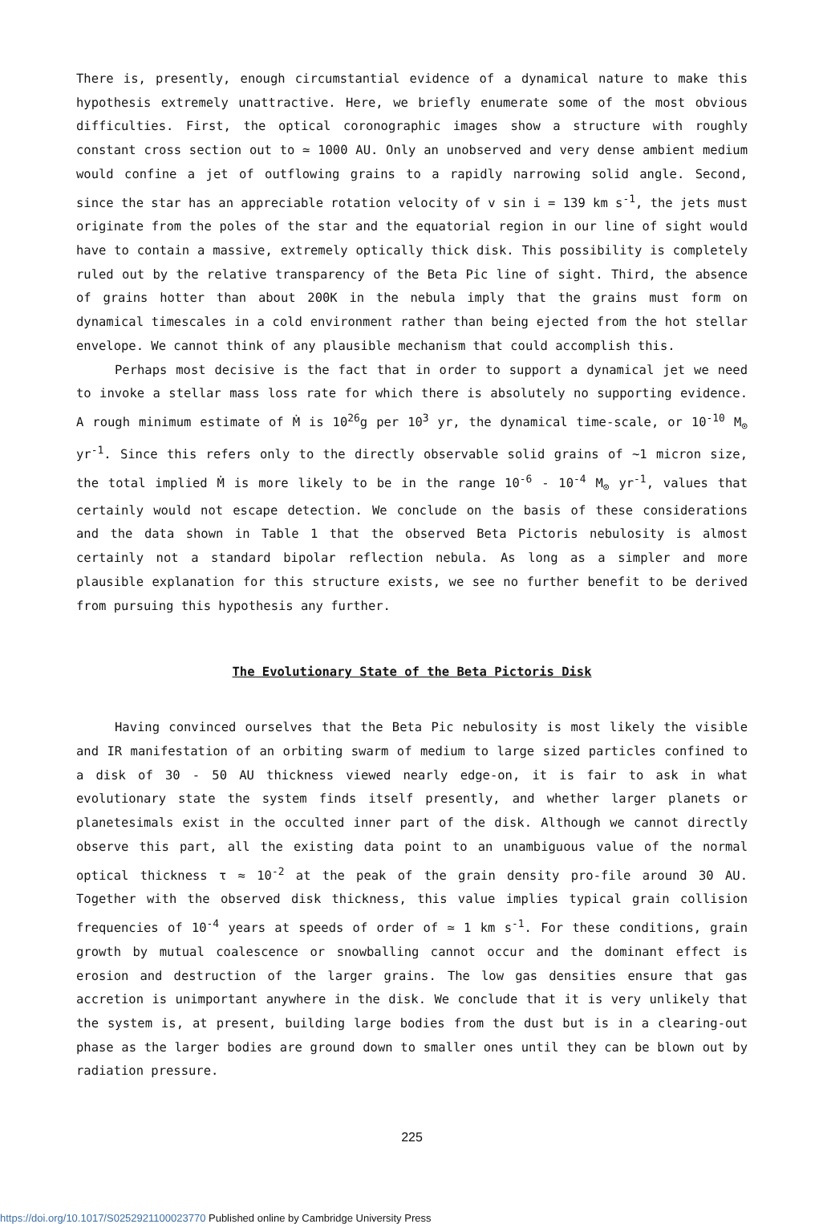There is, presently, enough circumstantial evidence of a dynamical nature to make this hypothesis extremely unattractive. Here, we briefly enumerate some of the most obvious difficulties. First, the optical coronographic images show a structure with roughly constant cross section out to ≃ 1000 AU. Only an unobserved and very dense ambient medium would confine a jet of outflowing grains to a rapidly narrowing solid angle. Second, since the star has an appreciable rotation velocity of v sin i = 139 km s<sup>-1</sup>, the jets must originate from the poles of the star and the equatorial region in our line of sight would have to contain a massive, extremely optically thick disk. This possibility is completely ruled out by the relative transparency of the Beta Pic line of sight. Third, the absence of grains hotter than about 200K in the nebula imply that the grains must form on dynamical timescales in a cold environment rather than being ejected from the hot stellar envelope. We cannot think of any plausible mechanism that could accomplish this.
Perhaps most decisive is the fact that in order to support a dynamical jet we need to invoke a stellar mass loss rate for which there is absolutely no supporting evidence. A rough minimum estimate of Ṁ is 10<sup>26</sup>g per 10<sup>3</sup> yr, the dynamical time-scale, or 10<sup>-10</sup> M<sub>⊙</sub> yr<sup>-1</sup>. Since this refers only to the directly observable solid grains of ~1 micron size, the total implied Ṁ is more likely to be in the range 10<sup>-6</sup> - 10<sup>-4</sup> M<sub>⊙</sub> yr<sup>-1</sup>, values that certainly would not escape detection. We conclude on the basis of these considerations and the data shown in Table 1 that the observed Beta Pictoris nebulosity is almost certainly not a standard bipolar reflection nebula. As long as a simpler and more plausible explanation for this structure exists, we see no further benefit to be derived from pursuing this hypothesis any further.
The Evolutionary State of the Beta Pictoris Disk
Having convinced ourselves that the Beta Pic nebulosity is most likely the visible and IR manifestation of an orbiting swarm of medium to large sized particles confined to a disk of 30 - 50 AU thickness viewed nearly edge-on, it is fair to ask in what evolutionary state the system finds itself presently, and whether larger planets or planetesimals exist in the occulted inner part of the disk. Although we cannot directly observe this part, all the existing data point to an unambiguous value of the normal optical thickness τ ≈ 10<sup>-2</sup> at the peak of the grain density pro-file around 30 AU. Together with the observed disk thickness, this value implies typical grain collision frequencies of 10<sup>-4</sup> years at speeds of order of ≃ 1 km s<sup>-1</sup>. For these conditions, grain growth by mutual coalescence or snowballing cannot occur and the dominant effect is erosion and destruction of the larger grains. The low gas densities ensure that gas accretion is unimportant anywhere in the disk. We conclude that it is very unlikely that the system is, at present, building large bodies from the dust but is in a clearing-out phase as the larger bodies are ground down to smaller ones until they can be blown out by radiation pressure.
225
https://doi.org/10.1017/S0252921100023770 Published online by Cambridge University Press